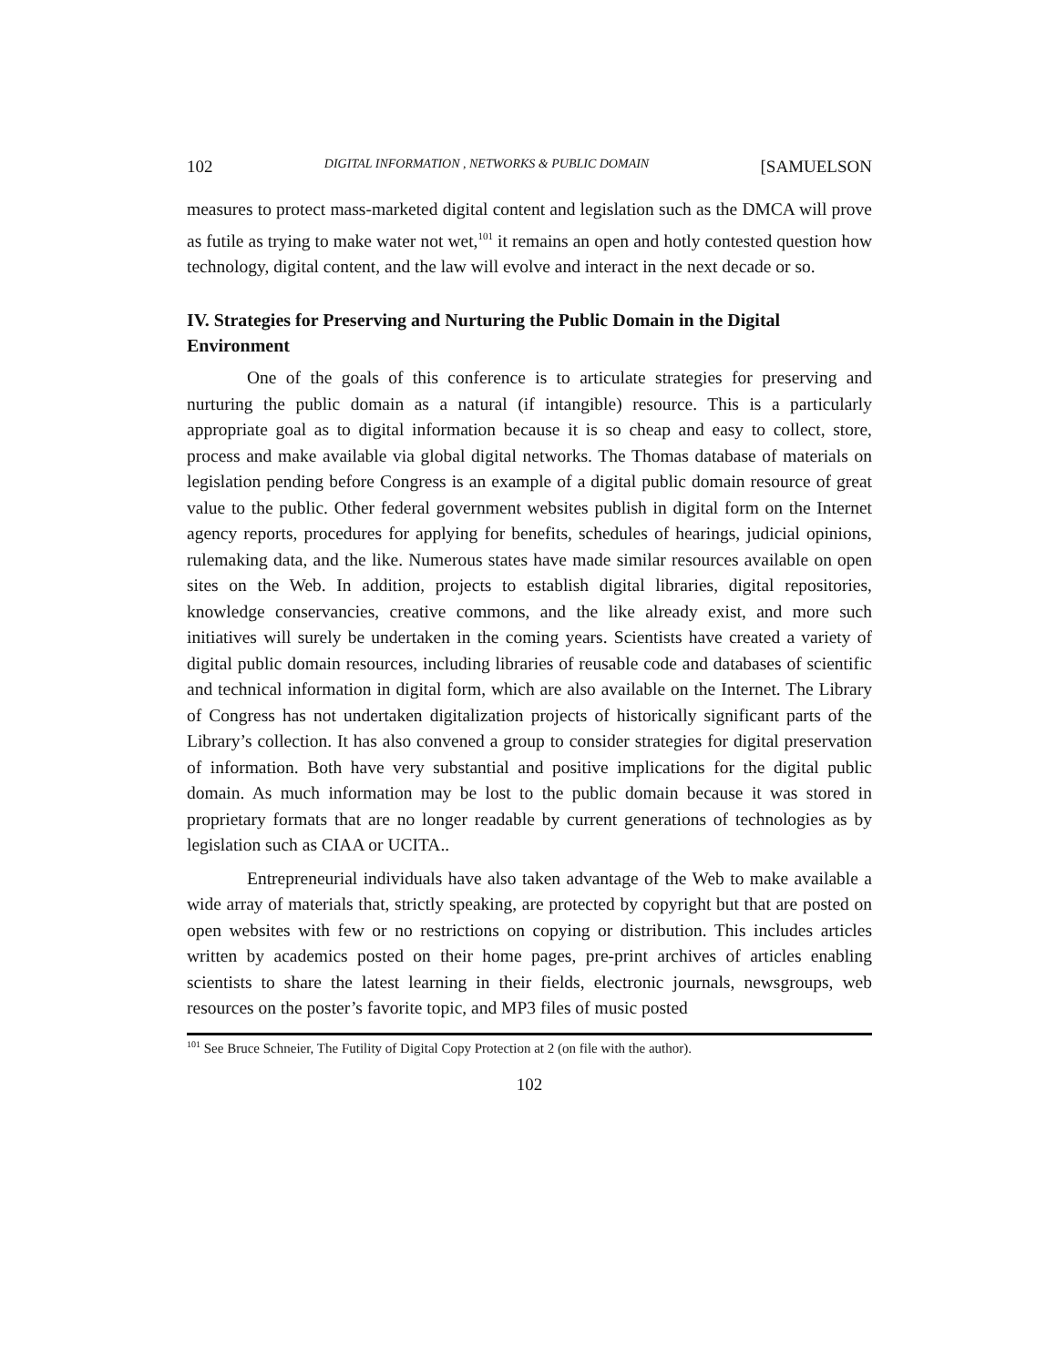102 DIGITAL INFORMATION , NETWORKS & PUBLIC DOMAIN [SAMUELSON
measures to protect mass-marketed digital content and legislation such as the DMCA will prove as futile as trying to make water not wet,<sup>101</sup> it remains an open and hotly contested question how technology, digital content, and the law will evolve and interact in the next decade or so.
IV. Strategies for Preserving and Nurturing the Public Domain in the Digital Environment
One of the goals of this conference is to articulate strategies for preserving and nurturing the public domain as a natural (if intangible) resource. This is a particularly appropriate goal as to digital information because it is so cheap and easy to collect, store, process and make available via global digital networks. The Thomas database of materials on legislation pending before Congress is an example of a digital public domain resource of great value to the public. Other federal government websites publish in digital form on the Internet agency reports, procedures for applying for benefits, schedules of hearings, judicial opinions, rulemaking data, and the like. Numerous states have made similar resources available on open sites on the Web. In addition, projects to establish digital libraries, digital repositories, knowledge conservancies, creative commons, and the like already exist, and more such initiatives will surely be undertaken in the coming years. Scientists have created a variety of digital public domain resources, including libraries of reusable code and databases of scientific and technical information in digital form, which are also available on the Internet. The Library of Congress has not undertaken digitalization projects of historically significant parts of the Library’s collection. It has also convened a group to consider strategies for digital preservation of information. Both have very substantial and positive implications for the digital public domain. As much information may be lost to the public domain because it was stored in proprietary formats that are no longer readable by current generations of technologies as by legislation such as CIAA or UCITA..
Entrepreneurial individuals have also taken advantage of the Web to make available a wide array of materials that, strictly speaking, are protected by copyright but that are posted on open websites with few or no restrictions on copying or distribution. This includes articles written by academics posted on their home pages, pre-print archives of articles enabling scientists to share the latest learning in their fields, electronic journals, newsgroups, web resources on the poster’s favorite topic, and MP3 files of music posted
<sup>101</sup> See Bruce Schneier, The Futility of Digital Copy Protection at 2 (on file with the author).
102